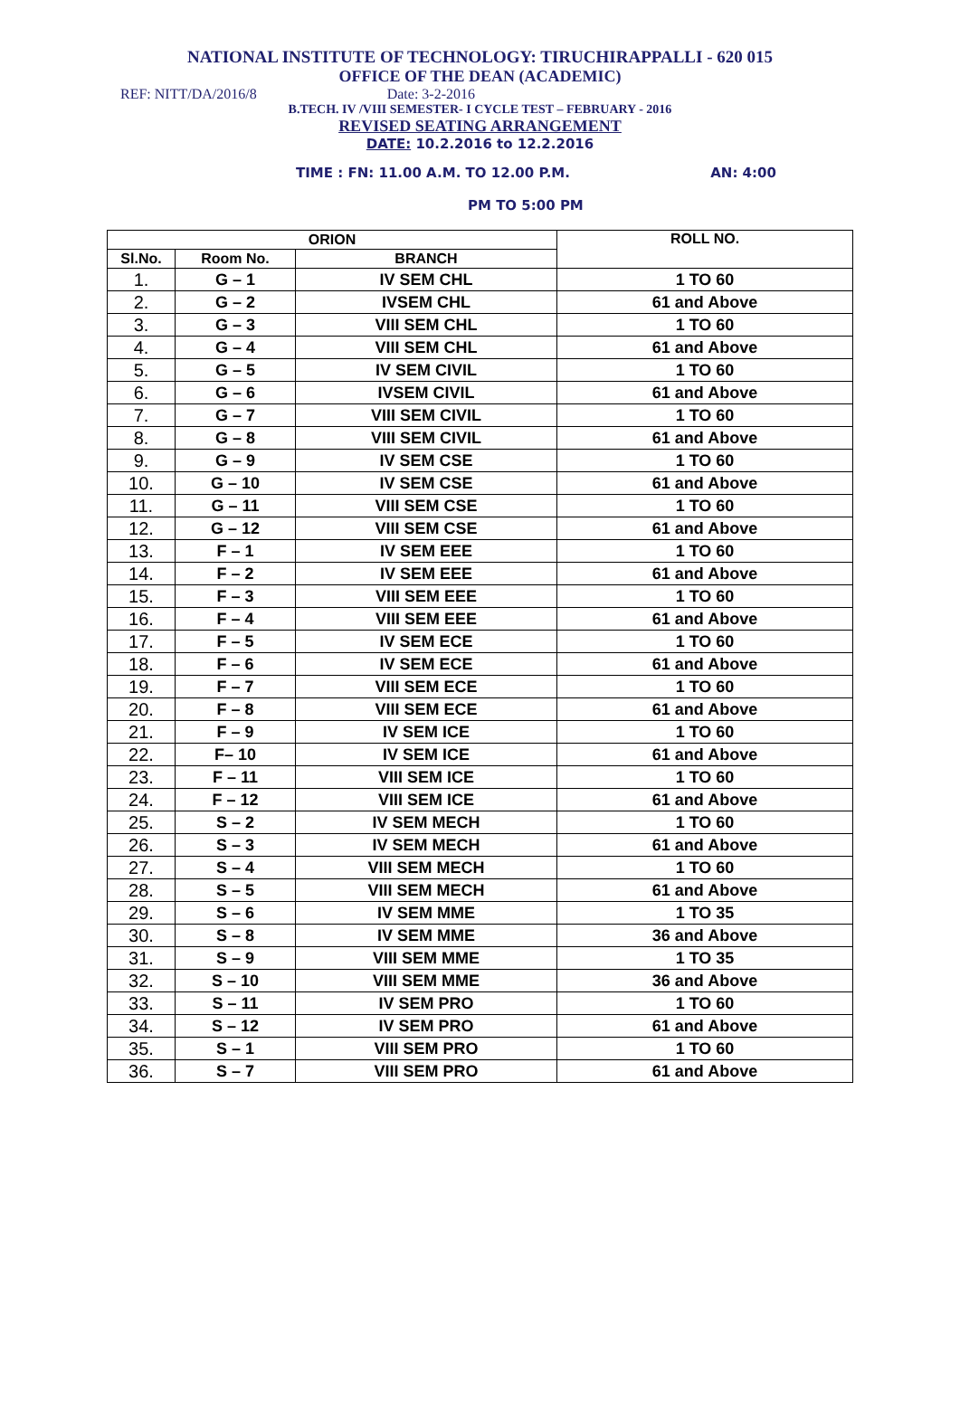NATIONAL INSTITUTE OF TECHNOLOGY: TIRUCHIRAPPALLI - 620 015
OFFICE OF THE DEAN (ACADEMIC)
REF: NITT/DA/2016/8 Date: 3-2-2016
B.TECH. IV /VIII SEMESTER- I CYCLE TEST – FEBRUARY - 2016
REVISED SEATING ARRANGEMENT
DATE: 10.2.2016 to 12.2.2016
TIME : FN: 11.00 A.M. TO 12.00 P.M. AN: 4:00
PM TO 5:00 PM
| ORION | | | ROLL NO. |
| --- | --- | --- | --- |
| Sl.No. | Room No. | BRANCH | |
| 1. | G – 1 | IV SEM CHL | 1 TO 60 |
| 2. | G – 2 | IVSEM CHL | 61 and Above |
| 3. | G – 3 | VIII SEM CHL | 1 TO 60 |
| 4. | G – 4 | VIII SEM CHL | 61 and Above |
| 5. | G – 5 | IV SEM CIVIL | 1 TO 60 |
| 6. | G – 6 | IVSEM CIVIL | 61 and Above |
| 7. | G – 7 | VIII SEM CIVIL | 1 TO 60 |
| 8. | G – 8 | VIII SEM CIVIL | 61 and Above |
| 9. | G – 9 | IV SEM CSE | 1 TO 60 |
| 10. | G – 10 | IV SEM CSE | 61 and Above |
| 11. | G – 11 | VIII SEM CSE | 1 TO 60 |
| 12. | G – 12 | VIII SEM CSE | 61 and Above |
| 13. | F – 1 | IV SEM EEE | 1 TO 60 |
| 14. | F – 2 | IV SEM EEE | 61 and Above |
| 15. | F – 3 | VIII SEM EEE | 1 TO 60 |
| 16. | F – 4 | VIII SEM EEE | 61 and Above |
| 17. | F – 5 | IV SEM ECE | 1 TO 60 |
| 18. | F – 6 | IV SEM ECE | 61 and Above |
| 19. | F – 7 | VIII SEM ECE | 1 TO 60 |
| 20. | F – 8 | VIII SEM ECE | 61 and Above |
| 21. | F – 9 | IV SEM ICE | 1 TO 60 |
| 22. | F– 10 | IV SEM ICE | 61 and Above |
| 23. | F – 11 | VIII SEM ICE | 1 TO 60 |
| 24. | F – 12 | VIII SEM ICE | 61 and Above |
| 25. | S – 2 | IV SEM MECH | 1 TO 60 |
| 26. | S – 3 | IV SEM MECH | 61 and Above |
| 27. | S – 4 | VIII SEM MECH | 1 TO 60 |
| 28. | S – 5 | VIII SEM MECH | 61 and Above |
| 29. | S – 6 | IV SEM MME | 1 TO 35 |
| 30. | S – 8 | IV SEM MME | 36 and Above |
| 31. | S – 9 | VIII SEM MME | 1 TO 35 |
| 32. | S – 10 | VIII SEM MME | 36 and Above |
| 33. | S – 11 | IV SEM PRO | 1 TO 60 |
| 34. | S – 12 | IV SEM PRO | 61 and Above |
| 35. | S – 1 | VIII SEM PRO | 1 TO 60 |
| 36. | S – 7 | VIII SEM PRO | 61 and Above |